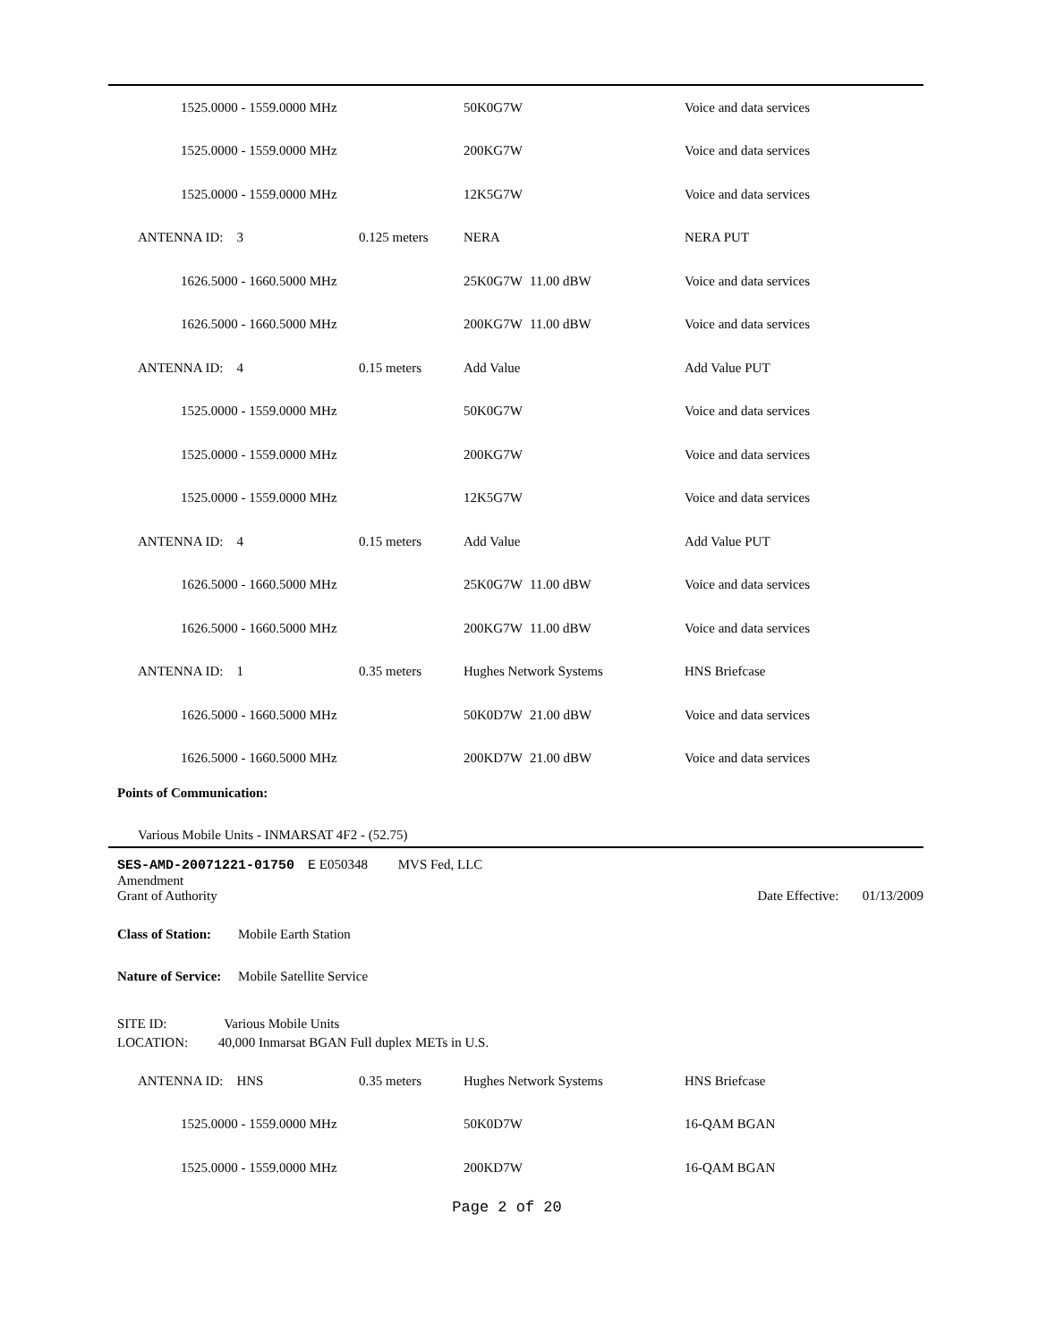| 1525.0000 - 1559.0000 MHz | | 50K0G7W | | Voice and data services |
| 1525.0000 - 1559.0000 MHz | | 200KG7W | | Voice and data services |
| 1525.0000 - 1559.0000 MHz | | 12K5G7W | | Voice and data services |
| ANTENNA ID: 3 | 0.125 meters | NERA | | NERA PUT |
| 1626.5000 - 1660.5000 MHz | | 25K0G7W | 11.00 dBW | Voice and data services |
| 1626.5000 - 1660.5000 MHz | | 200KG7W | 11.00 dBW | Voice and data services |
| ANTENNA ID: 4 | 0.15 meters | Add Value | | Add Value PUT |
| 1525.0000 - 1559.0000 MHz | | 50K0G7W | | Voice and data services |
| 1525.0000 - 1559.0000 MHz | | 200KG7W | | Voice and data services |
| 1525.0000 - 1559.0000 MHz | | 12K5G7W | | Voice and data services |
| ANTENNA ID: 4 | 0.15 meters | Add Value | | Add Value PUT |
| 1626.5000 - 1660.5000 MHz | | 25K0G7W | 11.00 dBW | Voice and data services |
| 1626.5000 - 1660.5000 MHz | | 200KG7W | 11.00 dBW | Voice and data services |
| ANTENNA ID: 1 | 0.35 meters | Hughes Network Systems | | HNS Briefcase |
| 1626.5000 - 1660.5000 MHz | | 50K0D7W | 21.00 dBW | Voice and data services |
| 1626.5000 - 1660.5000 MHz | | 200KD7W | 21.00 dBW | Voice and data services |
Points of Communication:
Various Mobile Units - INMARSAT 4F2 - (52.75)
SES-AMD-20071221-01750 E E050348 MVS Fed, LLC
Amendment
Grant of Authority Date Effective: 01/13/2009
Class of Station: Mobile Earth Station
Nature of Service: Mobile Satellite Service
SITE ID: Various Mobile Units
LOCATION: 40,000 Inmarsat BGAN Full duplex METs in U.S.
| ANTENNA ID: HNS | 0.35 meters | Hughes Network Systems | | HNS Briefcase |
| 1525.0000 - 1559.0000 MHz | | 50K0D7W | | 16-QAM BGAN |
| 1525.0000 - 1559.0000 MHz | | 200KD7W | | 16-QAM BGAN |
Page 2 of 20